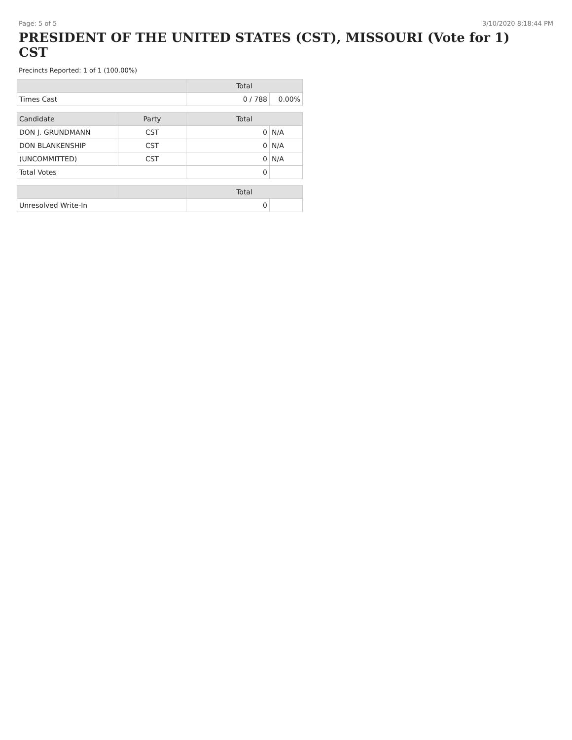Page: 5 of 5 3/10/2020 8:18:44 PM
PRESIDENT OF THE UNITED STATES (CST), MISSOURI (Vote for 1)
CST
Precincts Reported: 1 of 1 (100.00%)
| | | Total | |
| --- | --- | --- | --- |
| Times Cast | | 0 / 788 | 0.00% |
| Candidate | Party | Total | |
| DON J. GRUNDMANN | CST | 0 | N/A |
| DON BLANKENSHIP | CST | 0 | N/A |
| (UNCOMMITTED) | CST | 0 | N/A |
| Total Votes | | 0 | |
| | | Total | |
| Unresolved Write-In | | 0 | |